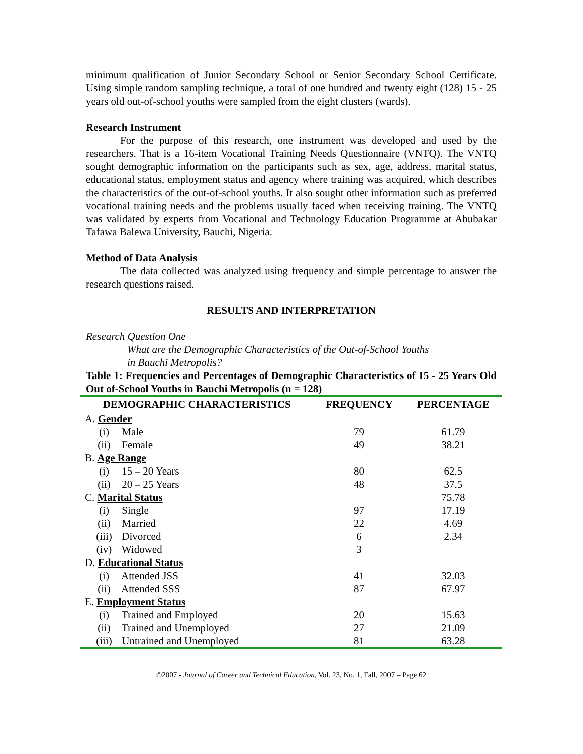minimum qualification of Junior Secondary School or Senior Secondary School Certificate. Using simple random sampling technique, a total of one hundred and twenty eight (128) 15 - 25 years old out-of-school youths were sampled from the eight clusters (wards).
Research Instrument
For the purpose of this research, one instrument was developed and used by the researchers. That is a 16-item Vocational Training Needs Questionnaire (VNTQ). The VNTQ sought demographic information on the participants such as sex, age, address, marital status, educational status, employment status and agency where training was acquired, which describes the characteristics of the out-of-school youths. It also sought other information such as preferred vocational training needs and the problems usually faced when receiving training. The VNTQ was validated by experts from Vocational and Technology Education Programme at Abubakar Tafawa Balewa University, Bauchi, Nigeria.
Method of Data Analysis
The data collected was analyzed using frequency and simple percentage to answer the research questions raised.
RESULTS AND INTERPRETATION
Research Question One
What are the Demographic Characteristics of the Out-of-School Youths
in Bauchi Metropolis?
Table 1: Frequencies and Percentages of Demographic Characteristics of 15 - 25 Years Old Out of-School Youths in Bauchi Metropolis (n = 128)
| DEMOGRAPHIC CHARACTERISTICS | FREQUENCY | PERCENTAGE |
| --- | --- | --- |
| A. Gender | | |
| (i) Male | 79 | 61.79 |
| (ii) Female | 49 | 38.21 |
| B. Age Range | | |
| (i) 15 – 20 Years | 80 | 62.5 |
| (ii) 20 – 25 Years | 48 | 37.5 |
| C. Marital Status | | 75.78 |
| (i) Single | 97 | 17.19 |
| (ii) Married | 22 | 4.69 |
| (iii) Divorced | 6 | 2.34 |
| (iv) Widowed | 3 | |
| D. Educational Status | | |
| (i) Attended JSS | 41 | 32.03 |
| (ii) Attended SSS | 87 | 67.97 |
| E. Employment Status | | |
| (i) Trained and Employed | 20 | 15.63 |
| (ii) Trained and Unemployed | 27 | 21.09 |
| (iii) Untrained and Unemployed | 81 | 63.28 |
©2007 - Journal of Career and Technical Education, Vol. 23, No. 1, Fall, 2007 – Page 62